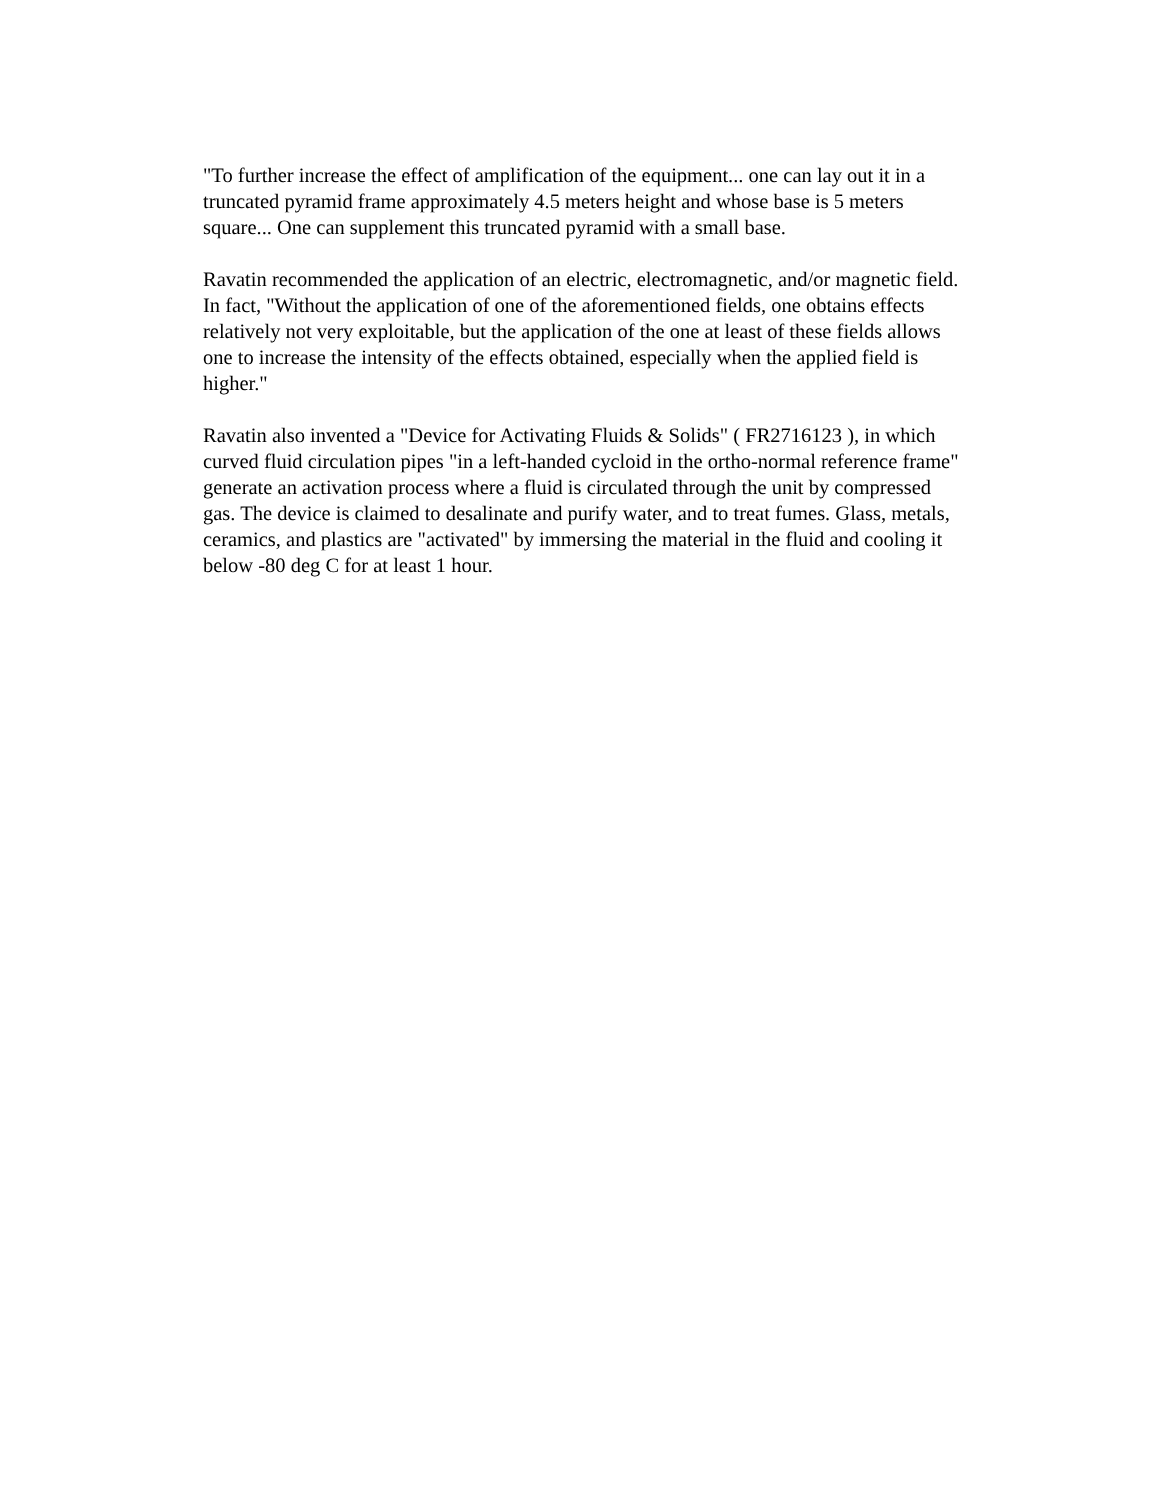"To further increase the effect of amplification of the equipment... one can lay out it in a truncated pyramid frame approximately 4.5 meters height and whose base is 5 meters square... One can supplement this truncated pyramid with a small base.
Ravatin recommended the application of an electric, electromagnetic, and/or magnetic field. In fact, "Without the application of one of the aforementioned fields, one obtains effects relatively not very exploitable, but the application of the one at least of these fields allows one to increase the intensity of the effects obtained, especially when the applied field is higher."
Ravatin also invented a "Device for Activating Fluids & Solids" ( FR2716123 ), in which curved fluid circulation pipes "in a left-handed cycloid in the ortho-normal reference frame" generate an activation process where a fluid is circulated through the unit by compressed gas. The device is claimed to desalinate and purify water, and to treat fumes. Glass, metals, ceramics, and plastics are "activated" by immersing the material in the fluid and cooling it below -80 deg C for at least 1 hour.